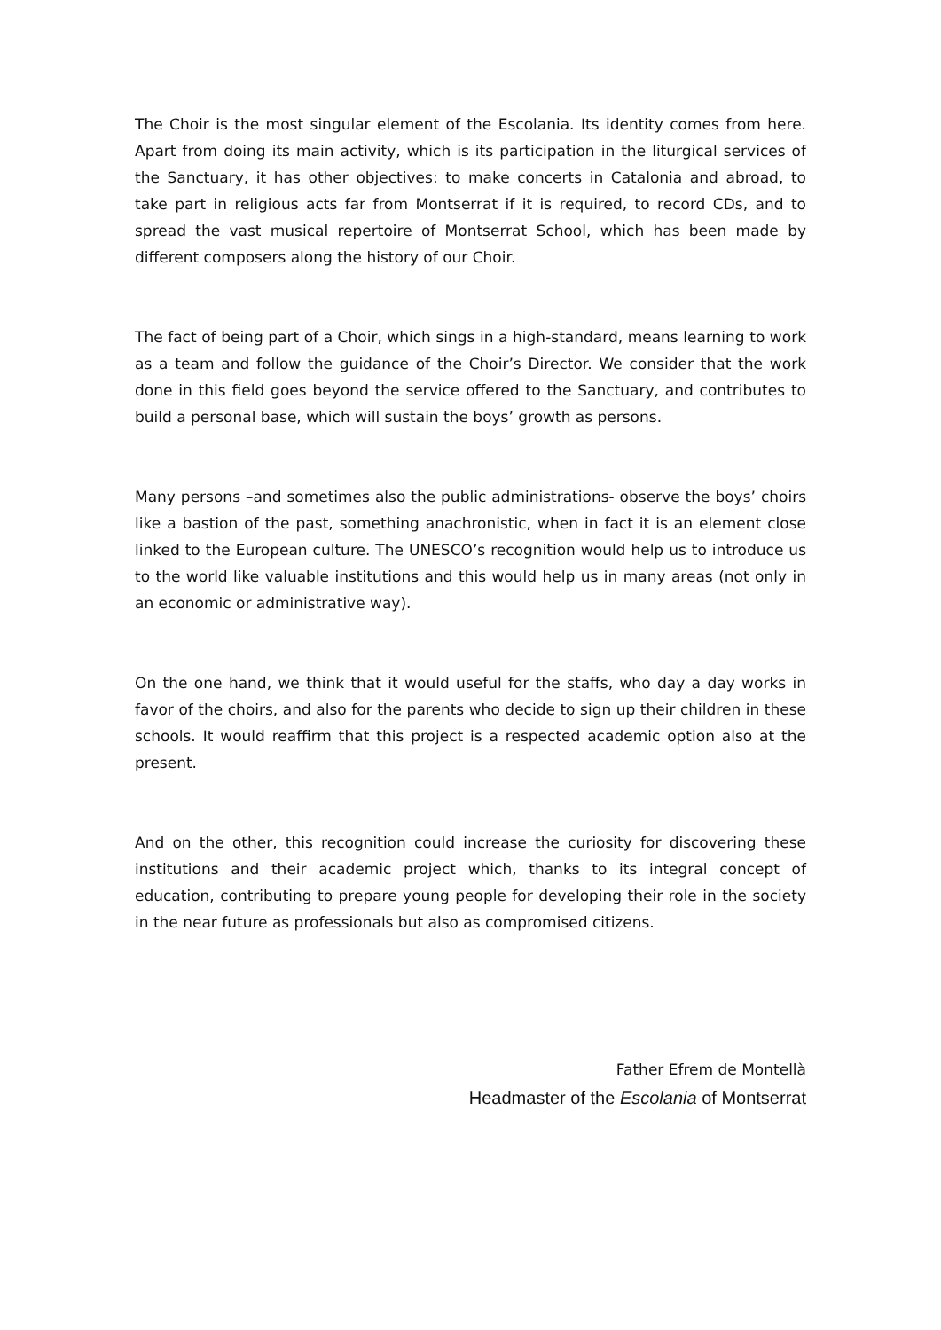The Choir is the most singular element of the Escolania. Its identity comes from here. Apart from doing its main activity, which is its participation in the liturgical services of the Sanctuary, it has other objectives: to make concerts in Catalonia and abroad, to take part in religious acts far from Montserrat if it is required, to record CDs, and to spread the vast musical repertoire of Montserrat School, which has been made by different composers along the history of our Choir.
The fact of being part of a Choir, which sings in a high-standard, means learning to work as a team and follow the guidance of the Choir’s Director. We consider that the work done in this field goes beyond the service offered to the Sanctuary, and contributes to build a personal base, which will sustain the boys’ growth as persons.
Many persons –and sometimes also the public administrations- observe the boys’ choirs like a bastion of the past, something anachronistic, when in fact it is an element close linked to the European culture. The UNESCO’s recognition would help us to introduce us to the world like valuable institutions and this would help us in many areas (not only in an economic or administrative way).
On the one hand, we think that it would useful for the staffs, who day a day works in favor of the choirs, and also for the parents who decide to sign up their children in these schools. It would reaffirm that this project is a respected academic option also at the present.
And on the other, this recognition could increase the curiosity for discovering these institutions and their academic project which, thanks to its integral concept of education, contributing to prepare young people for developing their role in the society in the near future as professionals but also as compromised citizens.
Father Efrem de Montellà
Headmaster of the Escolania of Montserrat